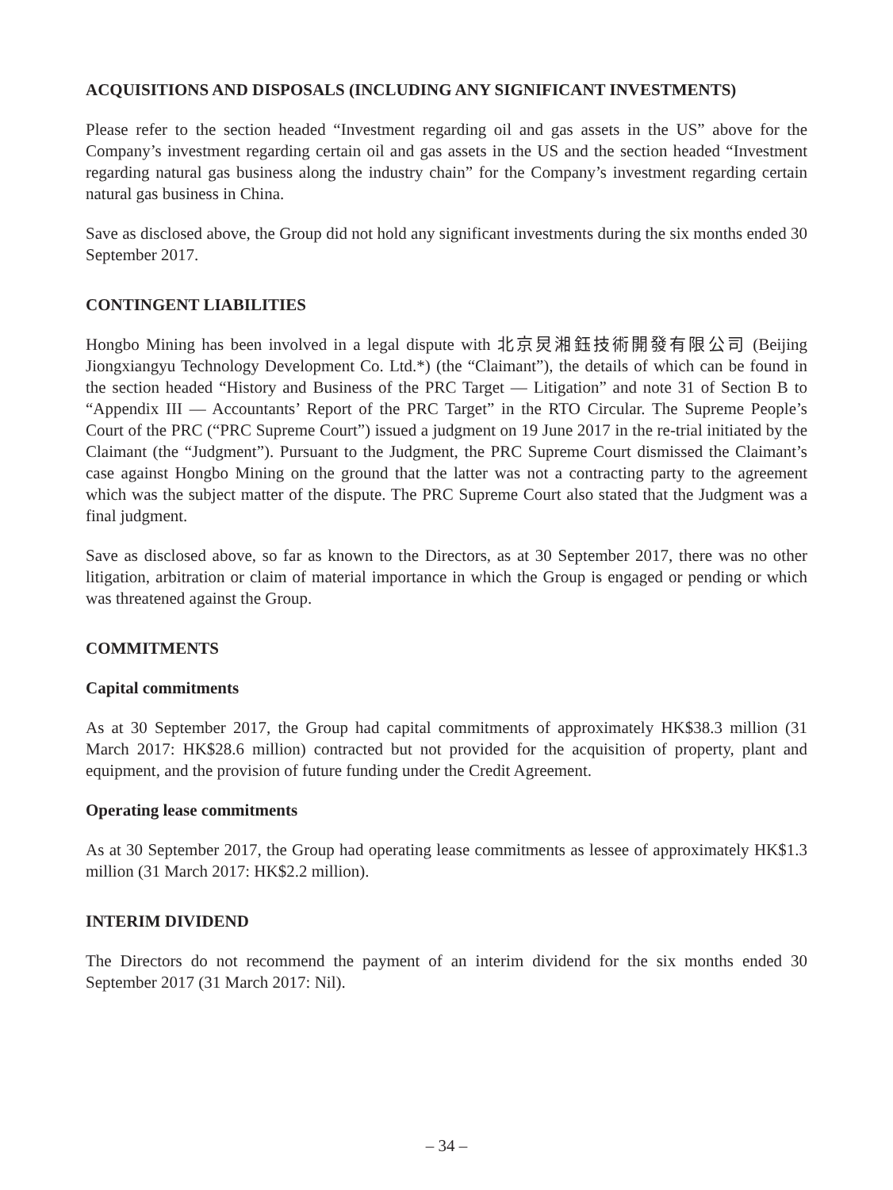ACQUISITIONS AND DISPOSALS (INCLUDING ANY SIGNIFICANT INVESTMENTS)
Please refer to the section headed “Investment regarding oil and gas assets in the US” above for the Company’s investment regarding certain oil and gas assets in the US and the section headed “Investment regarding natural gas business along the industry chain” for the Company’s investment regarding certain natural gas business in China.
Save as disclosed above, the Group did not hold any significant investments during the six months ended 30 September 2017.
CONTINGENT LIABILITIES
Hongbo Mining has been involved in a legal dispute with 北京炅湘鈺技術開發有限公司 (Beijing Jiongxiangyu Technology Development Co. Ltd.*) (the “Claimant”), the details of which can be found in the section headed “History and Business of the PRC Target — Litigation” and note 31 of Section B to “Appendix III — Accountants’ Report of the PRC Target” in the RTO Circular. The Supreme People’s Court of the PRC (“PRC Supreme Court”) issued a judgment on 19 June 2017 in the re-trial initiated by the Claimant (the “Judgment”). Pursuant to the Judgment, the PRC Supreme Court dismissed the Claimant’s case against Hongbo Mining on the ground that the latter was not a contracting party to the agreement which was the subject matter of the dispute. The PRC Supreme Court also stated that the Judgment was a final judgment.
Save as disclosed above, so far as known to the Directors, as at 30 September 2017, there was no other litigation, arbitration or claim of material importance in which the Group is engaged or pending or which was threatened against the Group.
COMMITMENTS
Capital commitments
As at 30 September 2017, the Group had capital commitments of approximately HK$38.3 million (31 March 2017: HK$28.6 million) contracted but not provided for the acquisition of property, plant and equipment, and the provision of future funding under the Credit Agreement.
Operating lease commitments
As at 30 September 2017, the Group had operating lease commitments as lessee of approximately HK$1.3 million (31 March 2017: HK$2.2 million).
INTERIM DIVIDEND
The Directors do not recommend the payment of an interim dividend for the six months ended 30 September 2017 (31 March 2017: Nil).
– 34 –